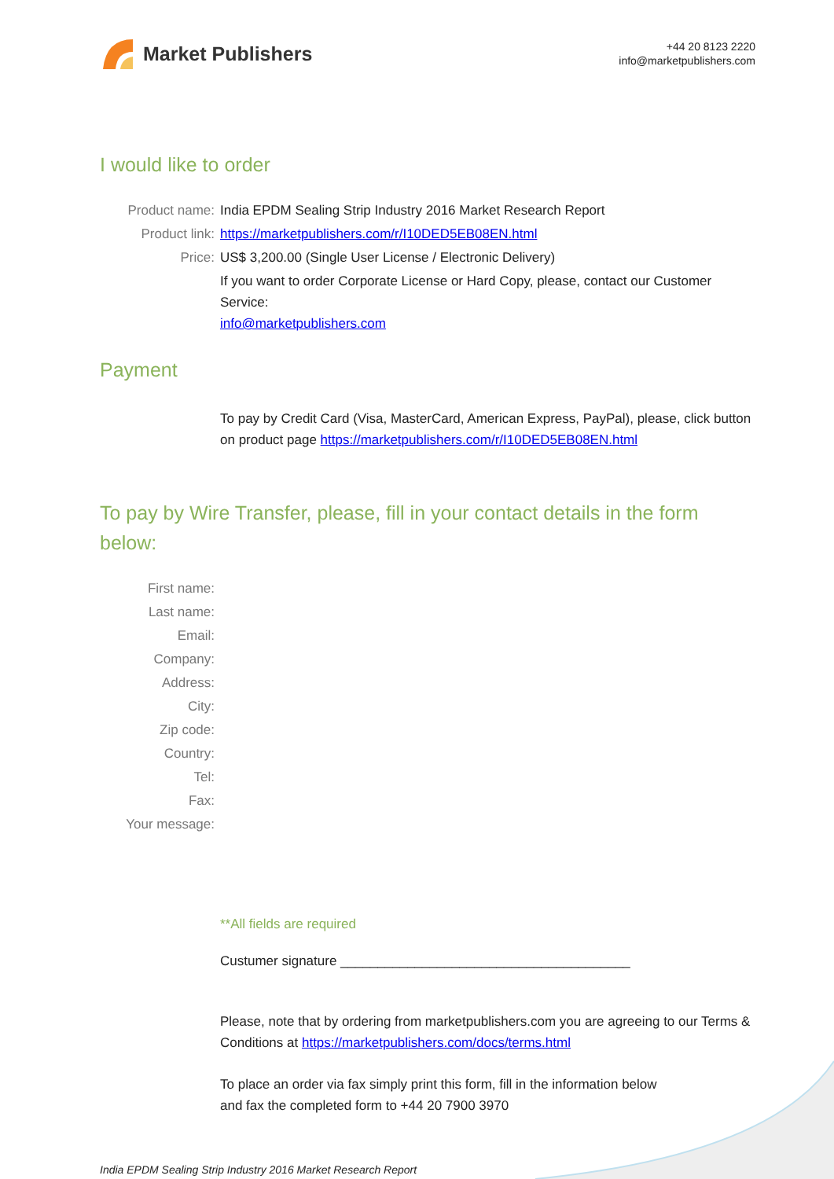Market Publishers
+44 20 8123 2220
info@marketpublishers.com
I would like to order
Product name: India EPDM Sealing Strip Industry 2016 Market Research Report
Product link: https://marketpublishers.com/r/I10DED5EB08EN.html
Price: US$ 3,200.00 (Single User License / Electronic Delivery)
If you want to order Corporate License or Hard Copy, please, contact our Customer Service:
info@marketpublishers.com
Payment
To pay by Credit Card (Visa, MasterCard, American Express, PayPal), please, click button on product page https://marketpublishers.com/r/I10DED5EB08EN.html
To pay by Wire Transfer, please, fill in your contact details in the form below:
First name:
Last name:
Email:
Company:
Address:
City:
Zip code:
Country:
Tel:
Fax:
Your message:
**All fields are required
Custumer signature _______________________________________
Please, note that by ordering from marketpublishers.com you are agreeing to our Terms & Conditions at https://marketpublishers.com/docs/terms.html
To place an order via fax simply print this form, fill in the information below
and fax the completed form to +44 20 7900 3970
India EPDM Sealing Strip Industry 2016 Market Research Report